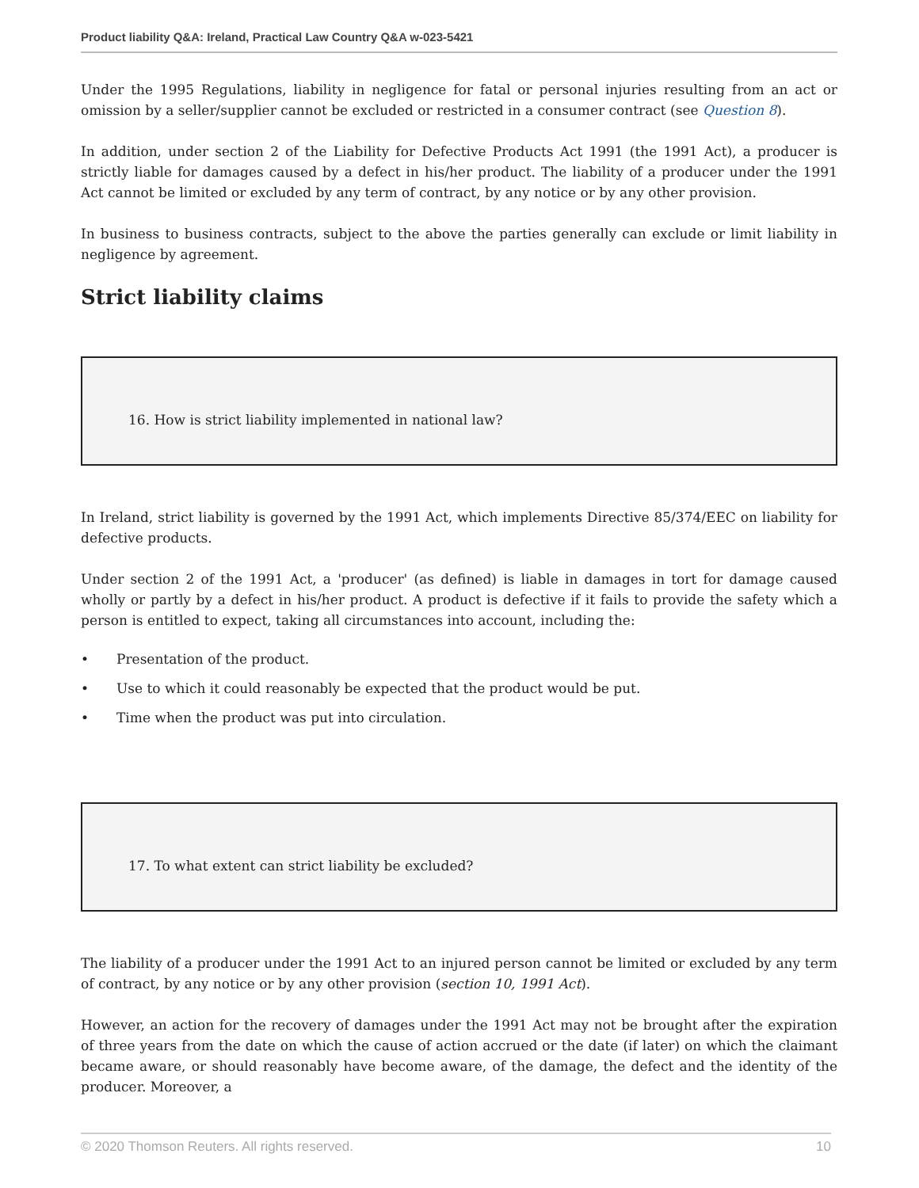Product liability Q&A: Ireland, Practical Law Country Q&A w-023-5421
Under the 1995 Regulations, liability in negligence for fatal or personal injuries resulting from an act or omission by a seller/supplier cannot be excluded or restricted in a consumer contract (see Question 8).
In addition, under section 2 of the Liability for Defective Products Act 1991 (the 1991 Act), a producer is strictly liable for damages caused by a defect in his/her product. The liability of a producer under the 1991 Act cannot be limited or excluded by any term of contract, by any notice or by any other provision.
In business to business contracts, subject to the above the parties generally can exclude or limit liability in negligence by agreement.
Strict liability claims
16. How is strict liability implemented in national law?
In Ireland, strict liability is governed by the 1991 Act, which implements Directive 85/374/EEC on liability for defective products.
Under section 2 of the 1991 Act, a 'producer' (as defined) is liable in damages in tort for damage caused wholly or partly by a defect in his/her product. A product is defective if it fails to provide the safety which a person is entitled to expect, taking all circumstances into account, including the:
• Presentation of the product.
• Use to which it could reasonably be expected that the product would be put.
• Time when the product was put into circulation.
17. To what extent can strict liability be excluded?
The liability of a producer under the 1991 Act to an injured person cannot be limited or excluded by any term of contract, by any notice or by any other provision (section 10, 1991 Act).
However, an action for the recovery of damages under the 1991 Act may not be brought after the expiration of three years from the date on which the cause of action accrued or the date (if later) on which the claimant became aware, or should reasonably have become aware, of the damage, the defect and the identity of the producer. Moreover, a
© 2020 Thomson Reuters. All rights reserved. 10